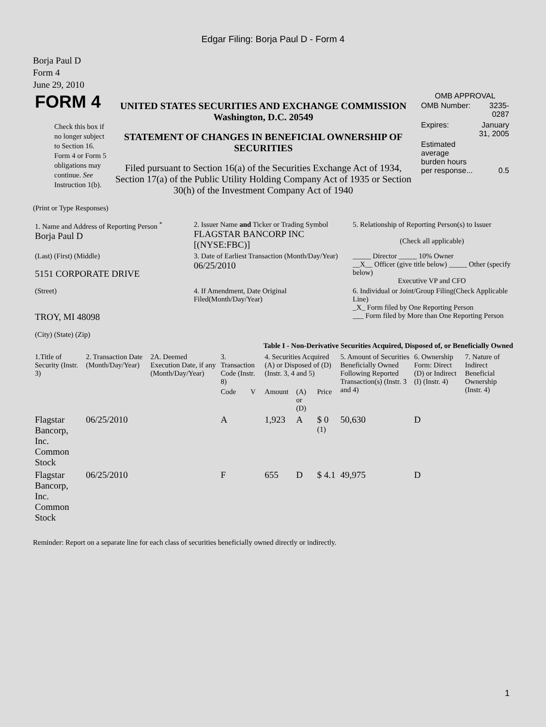Edgar Filing: Borja Paul D - Form 4
Borja Paul D
Form 4
June 29, 2010
| FORM 4 Check this box if no longer subject to Section 16. Form 4 or Form 5 obligations may continue. See Instruction 1(b). | UNITED STATES SECURITIES AND EXCHANGE COMMISSION Washington, D.C. 20549 STATEMENT OF CHANGES IN BENEFICIAL OWNERSHIP OF SECURITIES Filed pursuant to Section 16(a) of the Securities Exchange Act of 1934, Section 17(a) of the Public Utility Holding Company Act of 1935 or Section 30(h) of the Investment Company Act of 1940 | OMB APPROVAL / OMB Number: / 3235-0287 / / Expires: / January 31, 2005 / / Estimated average burden hours per response... / 0.5 / |
(Print or Type Responses)
| 1. Name and Address of Reporting Person <sup>*</sup> Borja Paul D | 2. Issuer Name and Ticker or Trading Symbol FLAGSTAR BANCORP INC [(NYSE:FBC)] | 5. Relationship of Reporting Person(s) to Issuer (Check all applicable) |
| (Last) (First) (Middle) 5151 CORPORATE DRIVE | 3. Date of Earliest Transaction (Month/Day/Year) 06/25/2010 | _____ Director _____ 10% Owner __X__ Officer (give title below) _____ Other (specify below) Executive VP and CFO |
| (Street) TROY, MI 48098 (City) (State) (Zip) | 4. If Amendment, Date Original Filed(Month/Day/Year) | 6. Individual or Joint/Group Filing(Check Applicable Line) _X_ Form filed by One Reporting Person ___ Form filed by More than One Reporting Person |
Table I - Non-Derivative Securities Acquired, Disposed of, or Beneficially Owned
| 1.Title of Security (Instr. 3) | 2. Transaction Date (Month/Day/Year) | 2A. Deemed Execution Date, if any (Month/Day/Year) | 3. Transaction Code (Instr. 8) | | 4. Securities Acquired (A) or Disposed of (D) (Instr. 3, 4 and 5) | | | 5. Amount of Securities Beneficially Owned Following Reported Transaction(s) (Instr. 3 and 4) | 6. Ownership Form: Direct (D) or Indirect (I) (Instr. 4) | 7. Nature of Indirect Beneficial Ownership (Instr. 4) |
| --- | --- | --- | --- | --- | --- | --- | --- | --- | --- | --- |
| | | | Code | V | Amount | (A) or (D) | Price | | | |
| Flagstar Bancorp, Inc. Common Stock | 06/25/2010 | | A | | 1,923 | A | $ 0 <sup>(1)</sup> | 50,630 | D | |
| Flagstar Bancorp, Inc. Common Stock | 06/25/2010 | | F | | 655 | D | $ 4.1 | 49,975 | D | |
Reminder: Report on a separate line for each class of securities beneficially owned directly or indirectly.
1